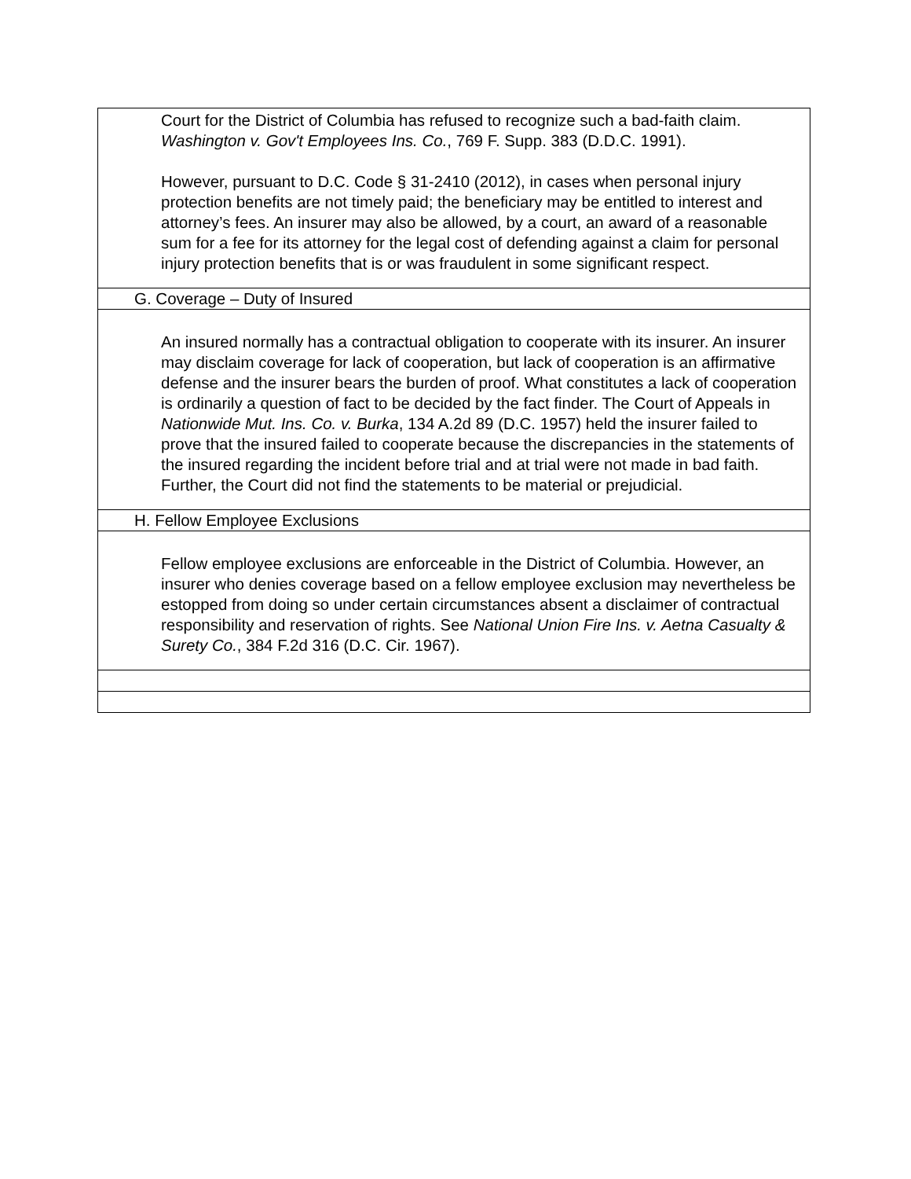| Court for the District of Columbia has refused to recognize such a bad-faith claim. Washington v. Gov't Employees Ins. Co. , 769 F. Supp. 383 (D.D.C. 1991). However, pursuant to D.C. Code § 31-2410 (2012), in cases when personal injury protection benefits are not timely paid; the beneficiary may be entitled to interest and attorney’s fees. An insurer may also be allowed, by a court, an award of a reasonable sum for a fee for its attorney for the legal cost of defending against a claim for personal injury protection benefits that is or was fraudulent in some significant respect. |
| G. Coverage – Duty of Insured |
| An insured normally has a contractual obligation to cooperate with its insurer. An insurer may disclaim coverage for lack of cooperation, but lack of cooperation is an affirmative defense and the insurer bears the burden of proof. What constitutes a lack of cooperation is ordinarily a question of fact to be decided by the fact finder. The Court of Appeals in Nationwide Mut. Ins. Co. v. Burka , 134 A.2d 89 (D.C. 1957) held the insurer failed to prove that the insured failed to cooperate because the discrepancies in the statements of the insured regarding the incident before trial and at trial were not made in bad faith. Further, the Court did not find the statements to be material or prejudicial. |
| H. Fellow Employee Exclusions |
| Fellow employee exclusions are enforceable in the District of Columbia. However, an insurer who denies coverage based on a fellow employee exclusion may nevertheless be estopped from doing so under certain circumstances absent a disclaimer of contractual responsibility and reservation of rights. See National Union Fire Ins. v. Aetna Casualty & Surety Co. , 384 F.2d 316 (D.C. Cir. 1967). |